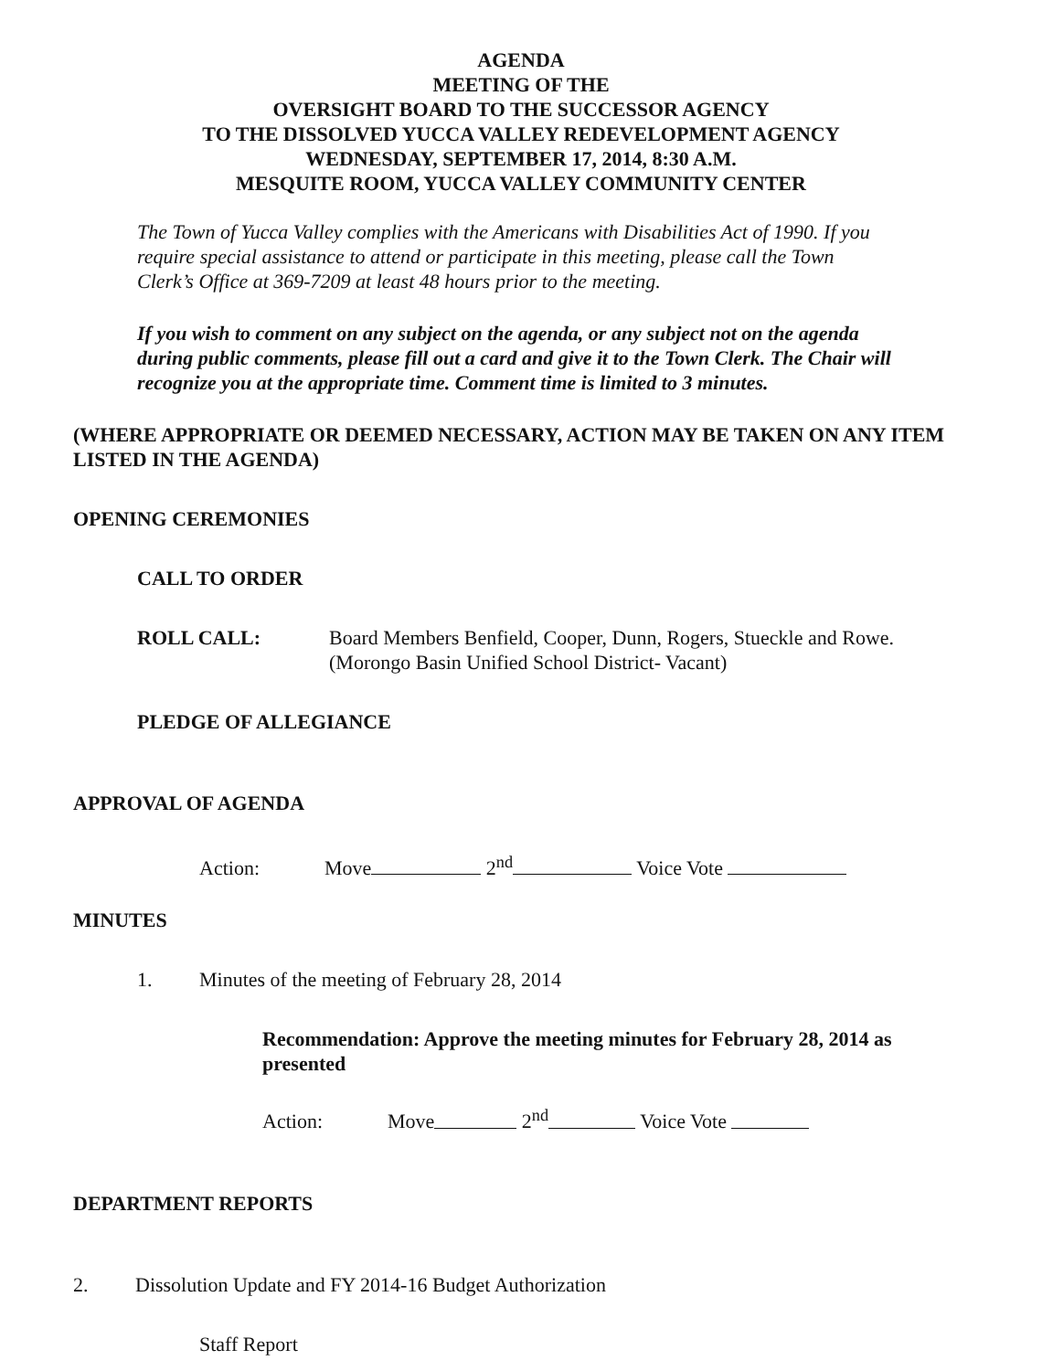AGENDA
MEETING OF THE
OVERSIGHT BOARD TO THE SUCCESSOR AGENCY
TO THE DISSOLVED YUCCA VALLEY REDEVELOPMENT AGENCY
WEDNESDAY, SEPTEMBER 17, 2014, 8:30 A.M.
MESQUITE ROOM, YUCCA VALLEY COMMUNITY CENTER
The Town of Yucca Valley complies with the Americans with Disabilities Act of 1990. If you require special assistance to attend or participate in this meeting, please call the Town Clerk’s Office at 369-7209 at least 48 hours prior to the meeting.
If you wish to comment on any subject on the agenda, or any subject not on the agenda during public comments, please fill out a card and give it to the Town Clerk. The Chair will recognize you at the appropriate time. Comment time is limited to 3 minutes.
(WHERE APPROPRIATE OR DEEMED NECESSARY, ACTION MAY BE TAKEN ON ANY ITEM LISTED IN THE AGENDA)
OPENING CEREMONIES
CALL TO ORDER
ROLL CALL: Board Members Benfield, Cooper, Dunn, Rogers, Stueckle and Rowe.
(Morongo Basin Unified School District- Vacant)
PLEDGE OF ALLEGIANCE
APPROVAL OF AGENDA
Action: Move 2<sup>nd</sup> Voice Vote
MINUTES
1. Minutes of the meeting of February 28, 2014
Recommendation: Approve the meeting minutes for February 28, 2014 as presented
Action: Move 2<sup>nd</sup> Voice Vote
DEPARTMENT REPORTS
2. Dissolution Update and FY 2014-16 Budget Authorization
Staff Report